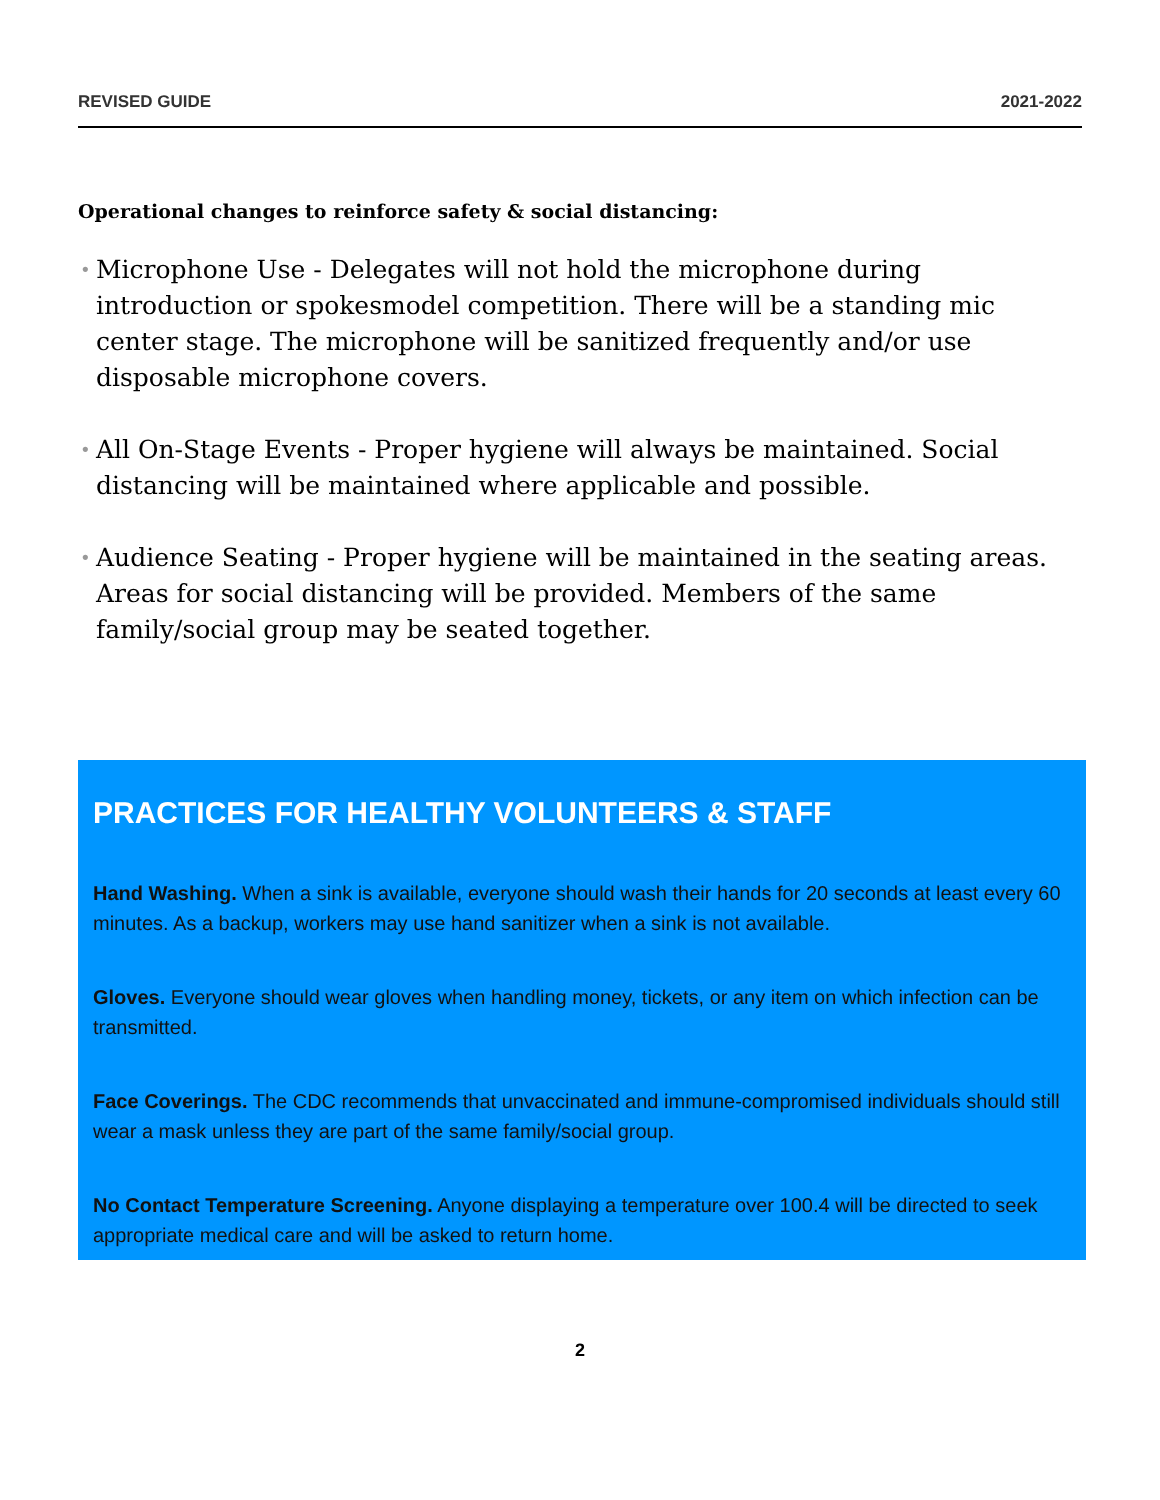REVISED GUIDE 2021-2022
Operational changes to reinforce safety & social distancing:
• Microphone Use - Delegates will not hold the microphone during introduction or spokesmodel competition. There will be a standing mic center stage. The microphone will be sanitized frequently and/or use disposable microphone covers.
• All On-Stage Events - Proper hygiene will always be maintained. Social distancing will be maintained where applicable and possible.
• Audience Seating - Proper hygiene will be maintained in the seating areas. Areas for social distancing will be provided. Members of the same family/social group may be seated together.
PRACTICES FOR HEALTHY VOLUNTEERS & STAFF
Hand Washing. When a sink is available, everyone should wash their hands for 20 seconds at least every 60 minutes. As a backup, workers may use hand sanitizer when a sink is not available.
Gloves. Everyone should wear gloves when handling money, tickets, or any item on which infection can be transmitted.
Face Coverings. The CDC recommends that unvaccinated and immune-compromised individuals should still wear a mask unless they are part of the same family/social group.
No Contact Temperature Screening. Anyone displaying a temperature over 100.4 will be directed to seek appropriate medical care and will be asked to return home.
2